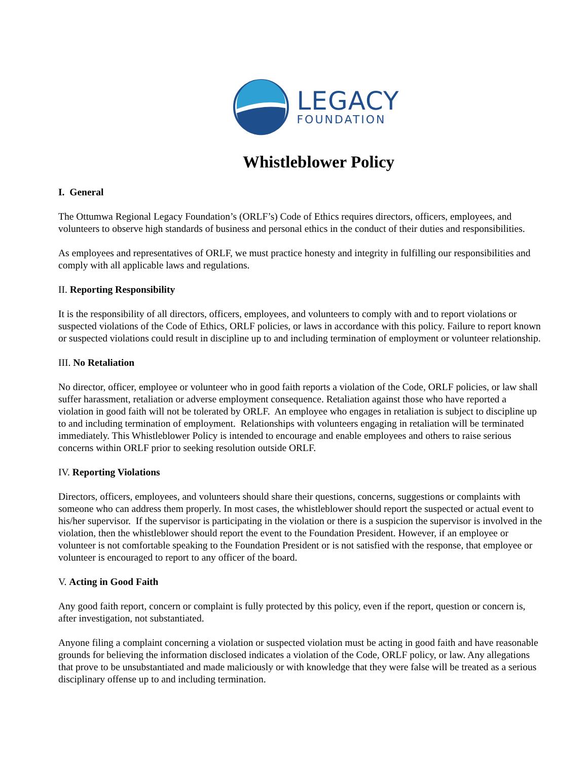LEGACY
FOUNDATION
Whistleblower Policy
I. General
The Ottumwa Regional Legacy Foundation’s (ORLF’s) Code of Ethics requires directors, officers, employees, and volunteers to observe high standards of business and personal ethics in the conduct of their duties and responsibilities.
As employees and representatives of ORLF, we must practice honesty and integrity in fulfilling our responsibilities and comply with all applicable laws and regulations.
II. Reporting Responsibility
It is the responsibility of all directors, officers, employees, and volunteers to comply with and to report violations or suspected violations of the Code of Ethics, ORLF policies, or laws in accordance with this policy. Failure to report known or suspected violations could result in discipline up to and including termination of employment or volunteer relationship.
III. No Retaliation
No director, officer, employee or volunteer who in good faith reports a violation of the Code, ORLF policies, or law shall suffer harassment, retaliation or adverse employment consequence. Retaliation against those who have reported a violation in good faith will not be tolerated by ORLF. An employee who engages in retaliation is subject to discipline up to and including termination of employment. Relationships with volunteers engaging in retaliation will be terminated immediately. This Whistleblower Policy is intended to encourage and enable employees and others to raise serious concerns within ORLF prior to seeking resolution outside ORLF.
IV. Reporting Violations
Directors, officers, employees, and volunteers should share their questions, concerns, suggestions or complaints with someone who can address them properly. In most cases, the whistleblower should report the suspected or actual event to his/her supervisor. If the supervisor is participating in the violation or there is a suspicion the supervisor is involved in the violation, then the whistleblower should report the event to the Foundation President. However, if an employee or volunteer is not comfortable speaking to the Foundation President or is not satisfied with the response, that employee or volunteer is encouraged to report to any officer of the board.
V. Acting in Good Faith
Any good faith report, concern or complaint is fully protected by this policy, even if the report, question or concern is, after investigation, not substantiated.
Anyone filing a complaint concerning a violation or suspected violation must be acting in good faith and have reasonable grounds for believing the information disclosed indicates a violation of the Code, ORLF policy, or law. Any allegations that prove to be unsubstantiated and made maliciously or with knowledge that they were false will be treated as a serious disciplinary offense up to and including termination.